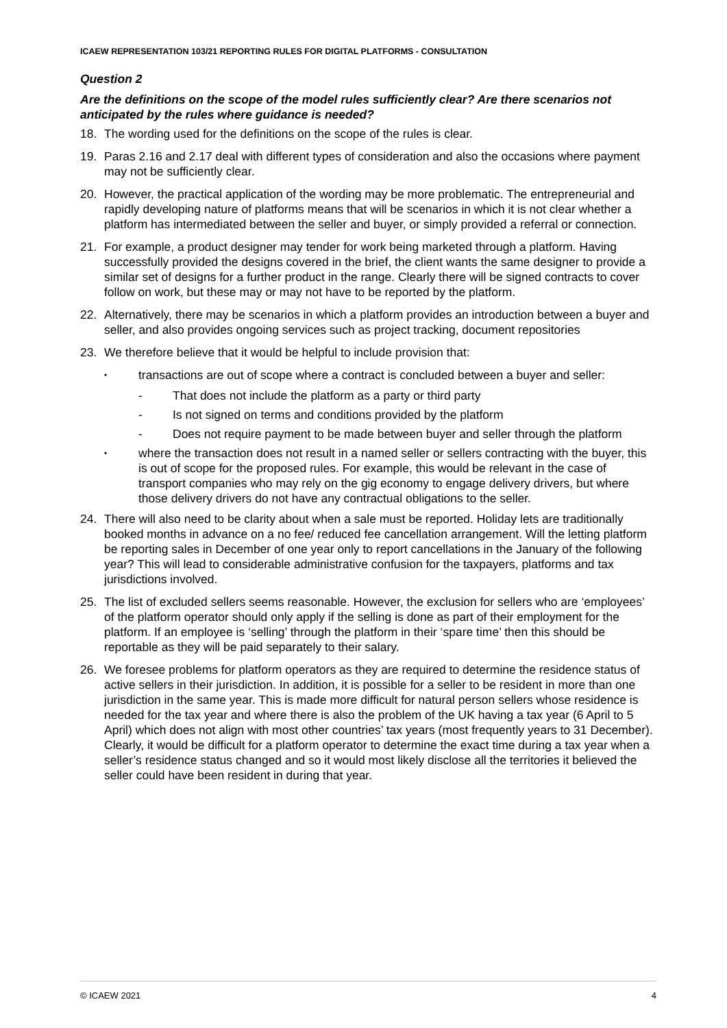ICAEW REPRESENTATION 103/21 REPORTING RULES FOR DIGITAL PLATFORMS - CONSULTATION
Question 2
Are the definitions on the scope of the model rules sufficiently clear? Are there scenarios not anticipated by the rules where guidance is needed?
18. The wording used for the definitions on the scope of the rules is clear.
19. Paras 2.16 and 2.17 deal with different types of consideration and also the occasions where payment may not be sufficiently clear.
20. However, the practical application of the wording may be more problematic. The entrepreneurial and rapidly developing nature of platforms means that will be scenarios in which it is not clear whether a platform has intermediated between the seller and buyer, or simply provided a referral or connection.
21. For example, a product designer may tender for work being marketed through a platform. Having successfully provided the designs covered in the brief, the client wants the same designer to provide a similar set of designs for a further product in the range. Clearly there will be signed contracts to cover follow on work, but these may or may not have to be reported by the platform.
22. Alternatively, there may be scenarios in which a platform provides an introduction between a buyer and seller, and also provides ongoing services such as project tracking, document repositories
23. We therefore believe that it would be helpful to include provision that:
• transactions are out of scope where a contract is concluded between a buyer and seller:
- That does not include the platform as a party or third party
- Is not signed on terms and conditions provided by the platform
- Does not require payment to be made between buyer and seller through the platform
• where the transaction does not result in a named seller or sellers contracting with the buyer, this is out of scope for the proposed rules. For example, this would be relevant in the case of transport companies who may rely on the gig economy to engage delivery drivers, but where those delivery drivers do not have any contractual obligations to the seller.
24. There will also need to be clarity about when a sale must be reported. Holiday lets are traditionally booked months in advance on a no fee/ reduced fee cancellation arrangement. Will the letting platform be reporting sales in December of one year only to report cancellations in the January of the following year? This will lead to considerable administrative confusion for the taxpayers, platforms and tax jurisdictions involved.
25. The list of excluded sellers seems reasonable. However, the exclusion for sellers who are ‘employees’ of the platform operator should only apply if the selling is done as part of their employment for the platform. If an employee is ‘selling’ through the platform in their ‘spare time’ then this should be reportable as they will be paid separately to their salary.
26. We foresee problems for platform operators as they are required to determine the residence status of active sellers in their jurisdiction. In addition, it is possible for a seller to be resident in more than one jurisdiction in the same year. This is made more difficult for natural person sellers whose residence is needed for the tax year and where there is also the problem of the UK having a tax year (6 April to 5 April) which does not align with most other countries’ tax years (most frequently years to 31 December). Clearly, it would be difficult for a platform operator to determine the exact time during a tax year when a seller’s residence status changed and so it would most likely disclose all the territories it believed the seller could have been resident in during that year.
© ICAEW 2021 4